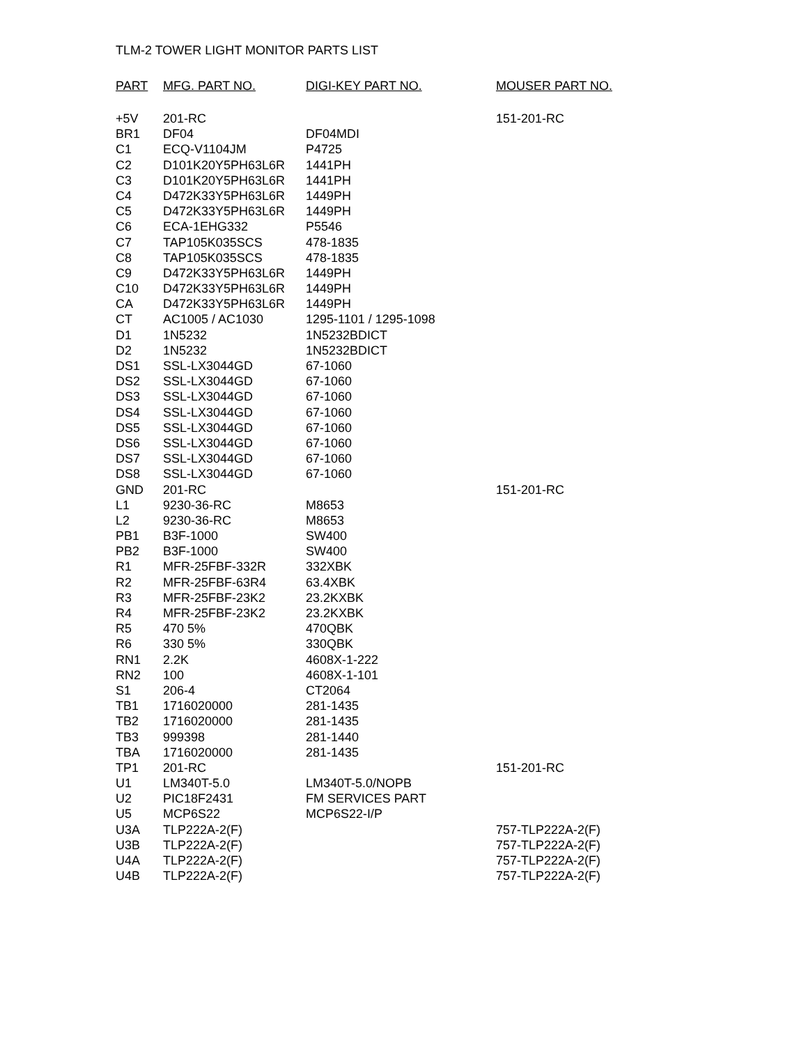TLM-2 TOWER LIGHT MONITOR PARTS LIST
| PART | MFG. PART NO. | DIGI-KEY PART NO. | MOUSER PART NO. |
| --- | --- | --- | --- |
| +5V | 201-RC | | 151-201-RC |
| BR1 | DF04 | DF04MDI | |
| C1 | ECQ-V1104JM | P4725 | |
| C2 | D101K20Y5PH63L6R | 1441PH | |
| C3 | D101K20Y5PH63L6R | 1441PH | |
| C4 | D472K33Y5PH63L6R | 1449PH | |
| C5 | D472K33Y5PH63L6R | 1449PH | |
| C6 | ECA-1EHG332 | P5546 | |
| C7 | TAP105K035SCS | 478-1835 | |
| C8 | TAP105K035SCS | 478-1835 | |
| C9 | D472K33Y5PH63L6R | 1449PH | |
| C10 | D472K33Y5PH63L6R | 1449PH | |
| CA | D472K33Y5PH63L6R | 1449PH | |
| CT | AC1005 / AC1030 | 1295-1101 / 1295-1098 | |
| D1 | 1N5232 | 1N5232BDICT | |
| D2 | 1N5232 | 1N5232BDICT | |
| DS1 | SSL-LX3044GD | 67-1060 | |
| DS2 | SSL-LX3044GD | 67-1060 | |
| DS3 | SSL-LX3044GD | 67-1060 | |
| DS4 | SSL-LX3044GD | 67-1060 | |
| DS5 | SSL-LX3044GD | 67-1060 | |
| DS6 | SSL-LX3044GD | 67-1060 | |
| DS7 | SSL-LX3044GD | 67-1060 | |
| DS8 | SSL-LX3044GD | 67-1060 | |
| GND | 201-RC | | 151-201-RC |
| L1 | 9230-36-RC | M8653 | |
| L2 | 9230-36-RC | M8653 | |
| PB1 | B3F-1000 | SW400 | |
| PB2 | B3F-1000 | SW400 | |
| R1 | MFR-25FBF-332R | 332XBK | |
| R2 | MFR-25FBF-63R4 | 63.4XBK | |
| R3 | MFR-25FBF-23K2 | 23.2KXBK | |
| R4 | MFR-25FBF-23K2 | 23.2KXBK | |
| R5 | 470 5% | 470QBK | |
| R6 | 330 5% | 330QBK | |
| RN1 | 2.2K | 4608X-1-222 | |
| RN2 | 100 | 4608X-1-101 | |
| S1 | 206-4 | CT2064 | |
| TB1 | 1716020000 | 281-1435 | |
| TB2 | 1716020000 | 281-1435 | |
| TB3 | 999398 | 281-1440 | |
| TBA | 1716020000 | 281-1435 | |
| TP1 | 201-RC | | 151-201-RC |
| U1 | LM340T-5.0 | LM340T-5.0/NOPB | |
| U2 | PIC18F2431 | FM SERVICES PART | |
| U5 | MCP6S22 | MCP6S22-I/P | |
| U3A | TLP222A-2(F) | | 757-TLP222A-2(F) |
| U3B | TLP222A-2(F) | | 757-TLP222A-2(F) |
| U4A | TLP222A-2(F) | | 757-TLP222A-2(F) |
| U4B | TLP222A-2(F) | | 757-TLP222A-2(F) |